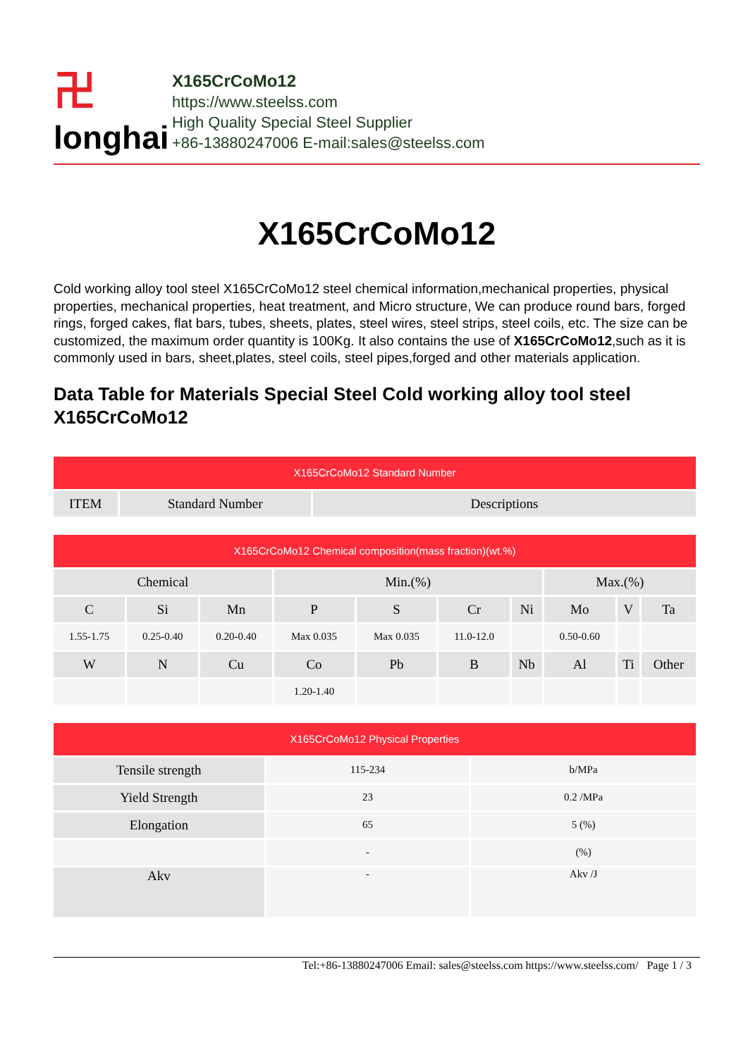卍
longhai
X165CrCoMo12
https://www.steelss.com
High Quality Special Steel Supplier
+86-13880247006 E-mail:sales@steelss.com
X165CrCoMo12
Cold working alloy tool steel X165CrCoMo12 steel chemical information,mechanical properties, physical properties, mechanical properties, heat treatment, and Micro structure, We can produce round bars, forged rings, forged cakes, flat bars, tubes, sheets, plates, steel wires, steel strips, steel coils, etc. The size can be customized, the maximum order quantity is 100Kg. It also contains the use of X165CrCoMo12,such as it is commonly used in bars, sheet,plates, steel coils, steel pipes,forged and other materials application.
Data Table for Materials Special Steel Cold working alloy tool steel X165CrCoMo12
| X165CrCoMo12 Standard Number | | |
| --- | --- | --- |
| ITEM | Standard Number | Descriptions |
| X165CrCoMo12 Chemical composition(mass fraction)(wt.%) | | | | | | | | | |
| --- | --- | --- | --- | --- | --- | --- | --- | --- | --- |
| Chemical | | | Min.(%) | | | | Max.(%) | | |
| C | Si | Mn | P | S | Cr | Ni | Mo | V | Ta |
| 1.55-1.75 | 0.25-0.40 | 0.20-0.40 | Max 0.035 | Max 0.035 | 11.0-12.0 | | 0.50-0.60 | | |
| W | N | Cu | Co | Pb | B | Nb | Al | Ti | Other |
| | | | 1.20-1.40 | | | | | | |
| X165CrCoMo12 Physical Properties | | |
| --- | --- | --- |
| Tensile strength | 115-234 | b/MPa |
| Yield Strength | 23 | 0.2 /MPa |
| Elongation | 65 | 5 (%) |
| | - | (%) |
| Akv | - | Akv /J |
Tel:+86-13880247006 Email: sales@steelss.com https://www.steelss.com/ Page 1 / 3